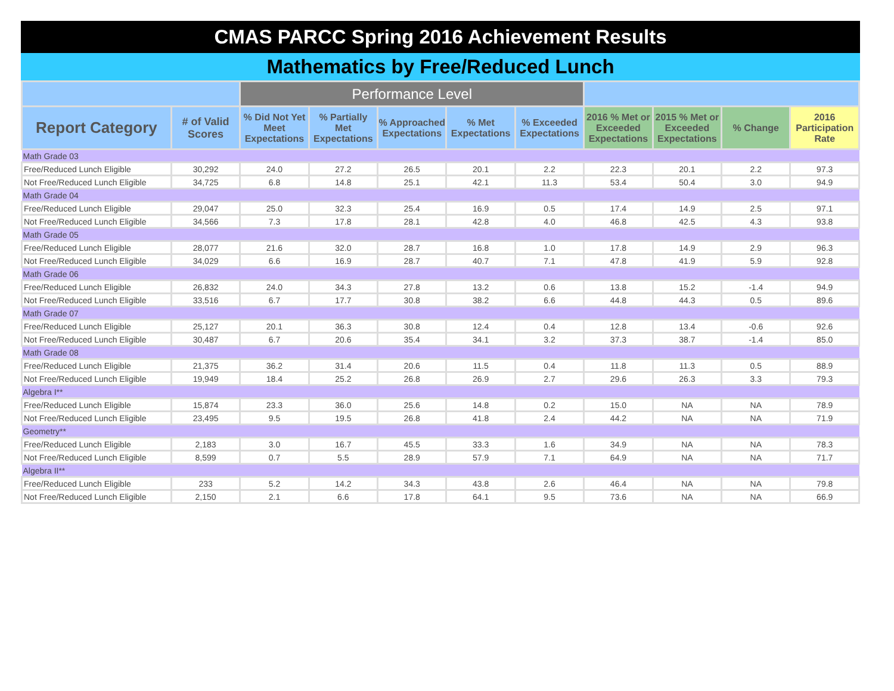CMAS PARCC Spring 2016 Achievement Results
Mathematics by Free/Reduced Lunch
| | | Performance Level | | | | | | | | |
| --- | --- | --- | --- | --- | --- | --- | --- | --- | --- | --- |
| Report Category | # of Valid Scores | % Did Not Yet Meet Expectations | % Partially Met Expectations | % Approached Expectations | % Met Expectations | % Exceeded Expectations | 2016 % Met or Exceeded Expectations | 2015 % Met or Exceeded Expectations | % Change | 2016 Participation Rate |
| Math Grade 03 | | | | | | | | | | |
| Free/Reduced Lunch Eligible | 30,292 | 24.0 | 27.2 | 26.5 | 20.1 | 2.2 | 22.3 | 20.1 | 2.2 | 97.3 |
| Not Free/Reduced Lunch Eligible | 34,725 | 6.8 | 14.8 | 25.1 | 42.1 | 11.3 | 53.4 | 50.4 | 3.0 | 94.9 |
| Math Grade 04 | | | | | | | | | | |
| Free/Reduced Lunch Eligible | 29,047 | 25.0 | 32.3 | 25.4 | 16.9 | 0.5 | 17.4 | 14.9 | 2.5 | 97.1 |
| Not Free/Reduced Lunch Eligible | 34,566 | 7.3 | 17.8 | 28.1 | 42.8 | 4.0 | 46.8 | 42.5 | 4.3 | 93.8 |
| Math Grade 05 | | | | | | | | | | |
| Free/Reduced Lunch Eligible | 28,077 | 21.6 | 32.0 | 28.7 | 16.8 | 1.0 | 17.8 | 14.9 | 2.9 | 96.3 |
| Not Free/Reduced Lunch Eligible | 34,029 | 6.6 | 16.9 | 28.7 | 40.7 | 7.1 | 47.8 | 41.9 | 5.9 | 92.8 |
| Math Grade 06 | | | | | | | | | | |
| Free/Reduced Lunch Eligible | 26,832 | 24.0 | 34.3 | 27.8 | 13.2 | 0.6 | 13.8 | 15.2 | -1.4 | 94.9 |
| Not Free/Reduced Lunch Eligible | 33,516 | 6.7 | 17.7 | 30.8 | 38.2 | 6.6 | 44.8 | 44.3 | 0.5 | 89.6 |
| Math Grade 07 | | | | | | | | | | |
| Free/Reduced Lunch Eligible | 25,127 | 20.1 | 36.3 | 30.8 | 12.4 | 0.4 | 12.8 | 13.4 | -0.6 | 92.6 |
| Not Free/Reduced Lunch Eligible | 30,487 | 6.7 | 20.6 | 35.4 | 34.1 | 3.2 | 37.3 | 38.7 | -1.4 | 85.0 |
| Math Grade 08 | | | | | | | | | | |
| Free/Reduced Lunch Eligible | 21,375 | 36.2 | 31.4 | 20.6 | 11.5 | 0.4 | 11.8 | 11.3 | 0.5 | 88.9 |
| Not Free/Reduced Lunch Eligible | 19,949 | 18.4 | 25.2 | 26.8 | 26.9 | 2.7 | 29.6 | 26.3 | 3.3 | 79.3 |
| Algebra I** | | | | | | | | | | |
| Free/Reduced Lunch Eligible | 15,874 | 23.3 | 36.0 | 25.6 | 14.8 | 0.2 | 15.0 | NA | NA | 78.9 |
| Not Free/Reduced Lunch Eligible | 23,495 | 9.5 | 19.5 | 26.8 | 41.8 | 2.4 | 44.2 | NA | NA | 71.9 |
| Geometry** | | | | | | | | | | |
| Free/Reduced Lunch Eligible | 2,183 | 3.0 | 16.7 | 45.5 | 33.3 | 1.6 | 34.9 | NA | NA | 78.3 |
| Not Free/Reduced Lunch Eligible | 8,599 | 0.7 | 5.5 | 28.9 | 57.9 | 7.1 | 64.9 | NA | NA | 71.7 |
| Algebra II** | | | | | | | | | | |
| Free/Reduced Lunch Eligible | 233 | 5.2 | 14.2 | 34.3 | 43.8 | 2.6 | 46.4 | NA | NA | 79.8 |
| Not Free/Reduced Lunch Eligible | 2,150 | 2.1 | 6.6 | 17.8 | 64.1 | 9.5 | 73.6 | NA | NA | 66.9 |